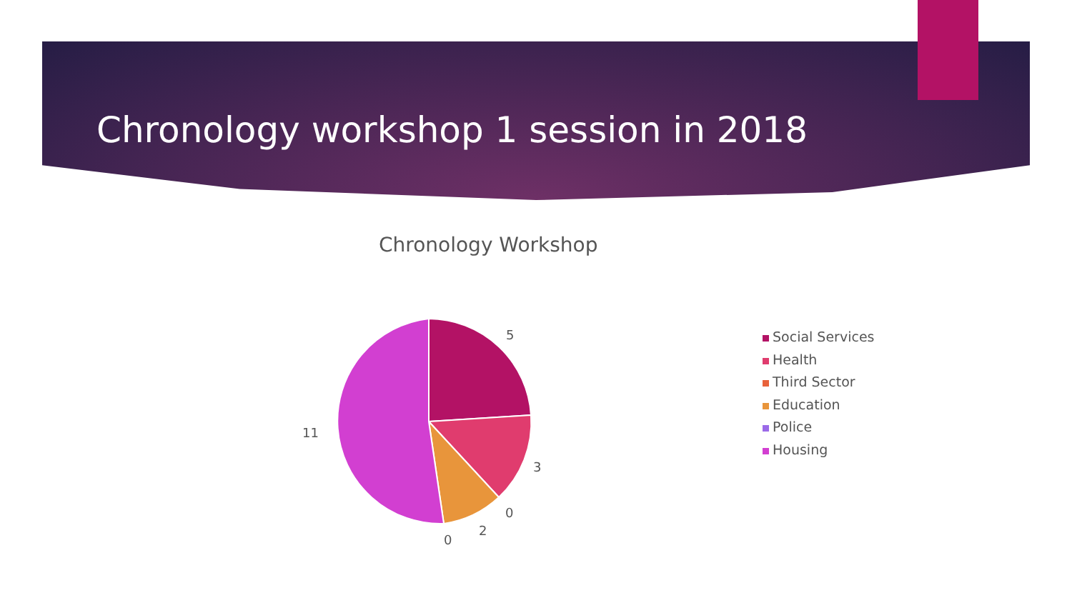Chronology workshop 1 session in 2018
Chronology Workshop
5
3
0
2
0
11
Social Services
Health
Third Sector
Education
Police
Housing